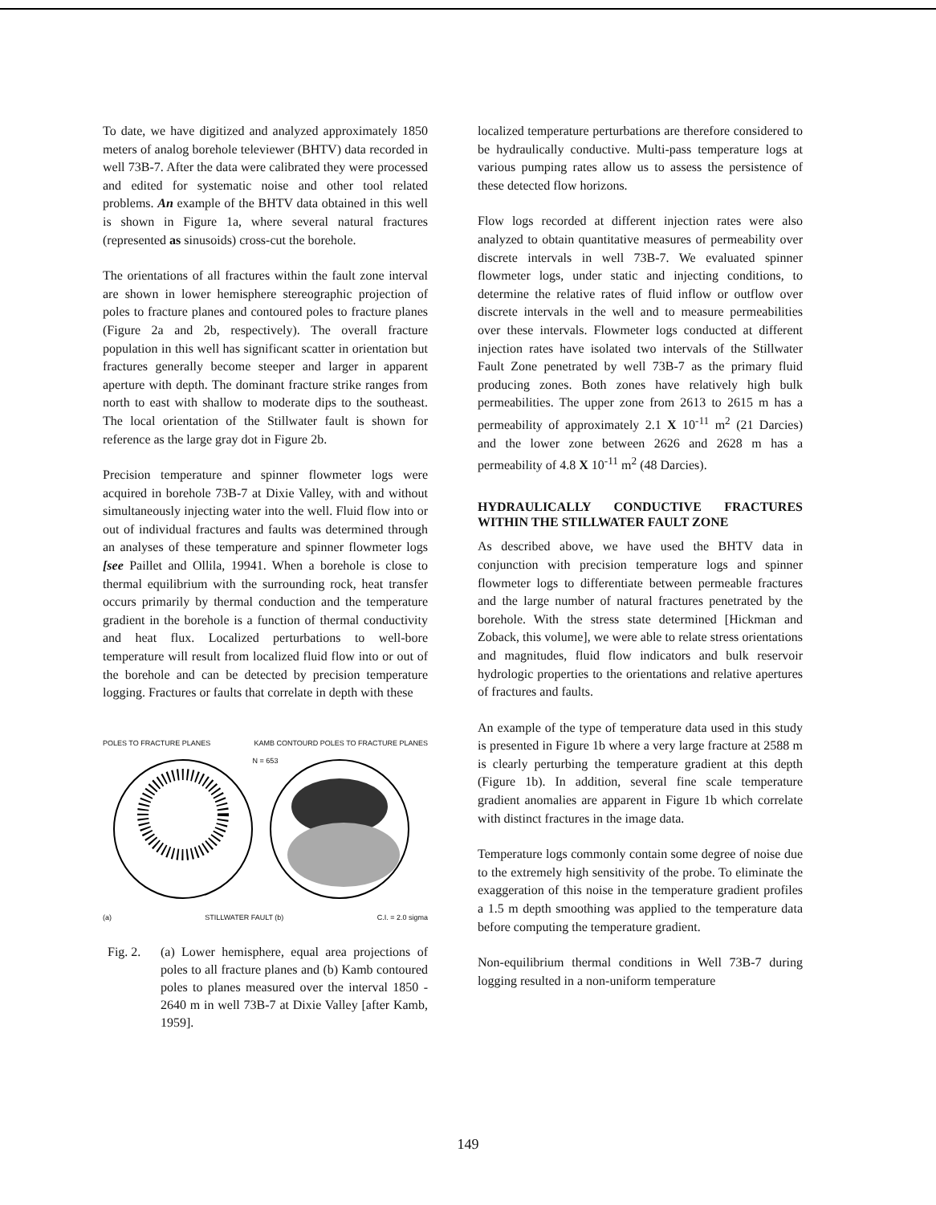To date, we have digitized and analyzed approximately 1850 meters of analog borehole televiewer (BHTV) data recorded in well 73B-7. After the data were calibrated they were processed and edited for systematic noise and other tool related problems. An example of the BHTV data obtained in this well is shown in Figure 1a, where several natural fractures (represented as sinusoids) cross-cut the borehole.
The orientations of all fractures within the fault zone interval are shown in lower hemisphere stereographic projection of poles to fracture planes and contoured poles to fracture planes (Figure 2a and 2b, respectively). The overall fracture population in this well has significant scatter in orientation but fractures generally become steeper and larger in apparent aperture with depth. The dominant fracture strike ranges from north to east with shallow to moderate dips to the southeast. The local orientation of the Stillwater fault is shown for reference as the large gray dot in Figure 2b.
Precision temperature and spinner flowmeter logs were acquired in borehole 73B-7 at Dixie Valley, with and without simultaneously injecting water into the well. Fluid flow into or out of individual fractures and faults was determined through an analyses of these temperature and spinner flowmeter logs [see Paillet and Ollila, 19941. When a borehole is close to thermal equilibrium with the surrounding rock, heat transfer occurs primarily by thermal conduction and the temperature gradient in the borehole is a function of thermal conductivity and heat flux. Localized perturbations to well-bore temperature will result from localized fluid flow into or out of the borehole and can be detected by precision temperature logging. Fractures or faults that correlate in depth with these
POLES TO FRACTURE PLANES KAMB CONTOURD POLES TO FRACTURE PLANES
N = 653
(a) STILLWATER FAULT (b) C.I. = 2.0 sigma
Fig. 2. (a) Lower hemisphere, equal area projections of poles to all fracture planes and (b) Kamb contoured poles to planes measured over the interval 1850 - 2640 m in well 73B-7 at Dixie Valley [after Kamb, 1959].
localized temperature perturbations are therefore considered to be hydraulically conductive. Multi-pass temperature logs at various pumping rates allow us to assess the persistence of these detected flow horizons.
Flow logs recorded at different injection rates were also analyzed to obtain quantitative measures of permeability over discrete intervals in well 73B-7. We evaluated spinner flowmeter logs, under static and injecting conditions, to determine the relative rates of fluid inflow or outflow over discrete intervals in the well and to measure permeabilities over these intervals. Flowmeter logs conducted at different injection rates have isolated two intervals of the Stillwater Fault Zone penetrated by well 73B-7 as the primary fluid producing zones. Both zones have relatively high bulk permeabilities. The upper zone from 2613 to 2615 m has a permeability of approximately 2.1 X 10<sup>-11</sup> m<sup>2</sup> (21 Darcies) and the lower zone between 2626 and 2628 m has a permeability of 4.8 X 10<sup>-11</sup> m<sup>2</sup> (48 Darcies).
HYDRAULICALLY CONDUCTIVE FRACTURES WITHIN THE STILLWATER FAULT ZONE
As described above, we have used the BHTV data in conjunction with precision temperature logs and spinner flowmeter logs to differentiate between permeable fractures and the large number of natural fractures penetrated by the borehole. With the stress state determined [Hickman and Zoback, this volume], we were able to relate stress orientations and magnitudes, fluid flow indicators and bulk reservoir hydrologic properties to the orientations and relative apertures of fractures and faults.
An example of the type of temperature data used in this study is presented in Figure 1b where a very large fracture at 2588 m is clearly perturbing the temperature gradient at this depth (Figure 1b). In addition, several fine scale temperature gradient anomalies are apparent in Figure 1b which correlate with distinct fractures in the image data.
Temperature logs commonly contain some degree of noise due to the extremely high sensitivity of the probe. To eliminate the exaggeration of this noise in the temperature gradient profiles a 1.5 m depth smoothing was applied to the temperature data before computing the temperature gradient.
Non-equilibrium thermal conditions in Well 73B-7 during logging resulted in a non-uniform temperature
149